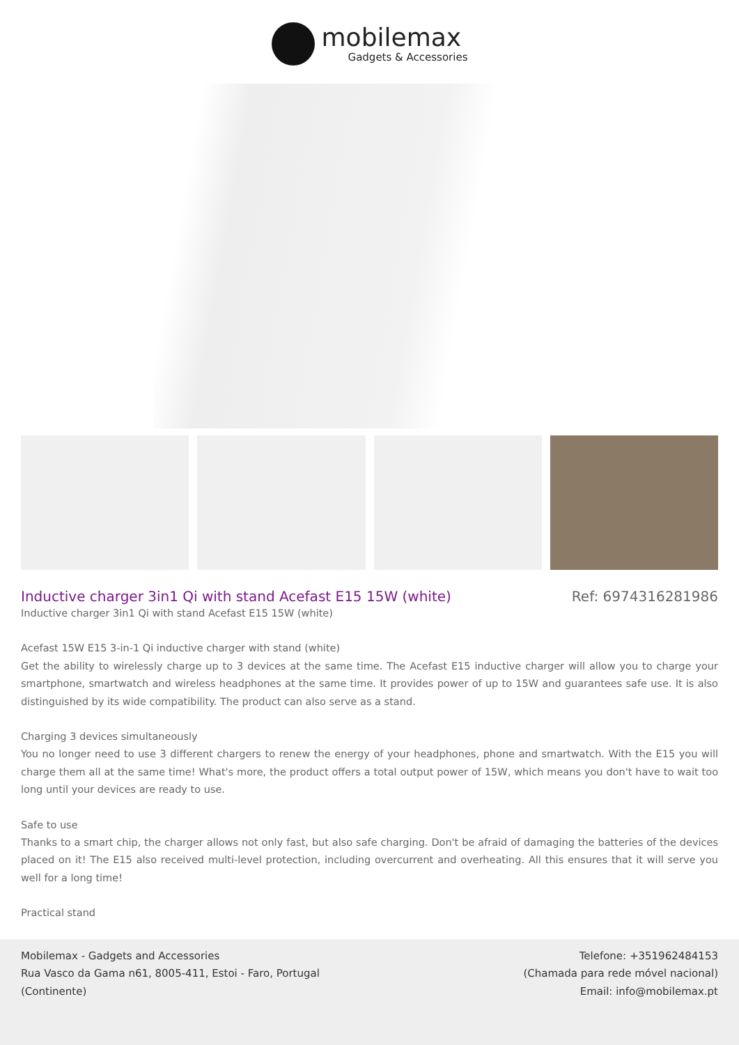mobilemax
Gadgets & Accessories
Inductive charger 3in1 Qi with stand Acefast E15 15W (white)
Ref: 6974316281986
Inductive charger 3in1 Qi with stand Acefast E15 15W (white)
Acefast 15W E15 3-in-1 Qi inductive charger with stand (white)
Get the ability to wirelessly charge up to 3 devices at the same time. The Acefast E15 inductive charger will allow you to charge your smartphone, smartwatch and wireless headphones at the same time. It provides power of up to 15W and guarantees safe use. It is also distinguished by its wide compatibility. The product can also serve as a stand.
Charging 3 devices simultaneously
You no longer need to use 3 different chargers to renew the energy of your headphones, phone and smartwatch. With the E15 you will charge them all at the same time! What's more, the product offers a total output power of 15W, which means you don't have to wait too long until your devices are ready to use.
Safe to use
Thanks to a smart chip, the charger allows not only fast, but also safe charging. Don't be afraid of damaging the batteries of the devices placed on it! The E15 also received multi-level protection, including overcurrent and overheating. All this ensures that it will serve you well for a long time!
Practical stand
Mobilemax - Gadgets and Accessories
Rua Vasco da Gama n61, 8005-411, Estoi - Faro, Portugal
(Continente)
Telefone: +351962484153
(Chamada para rede móvel nacional)
Email: info@mobilemax.pt